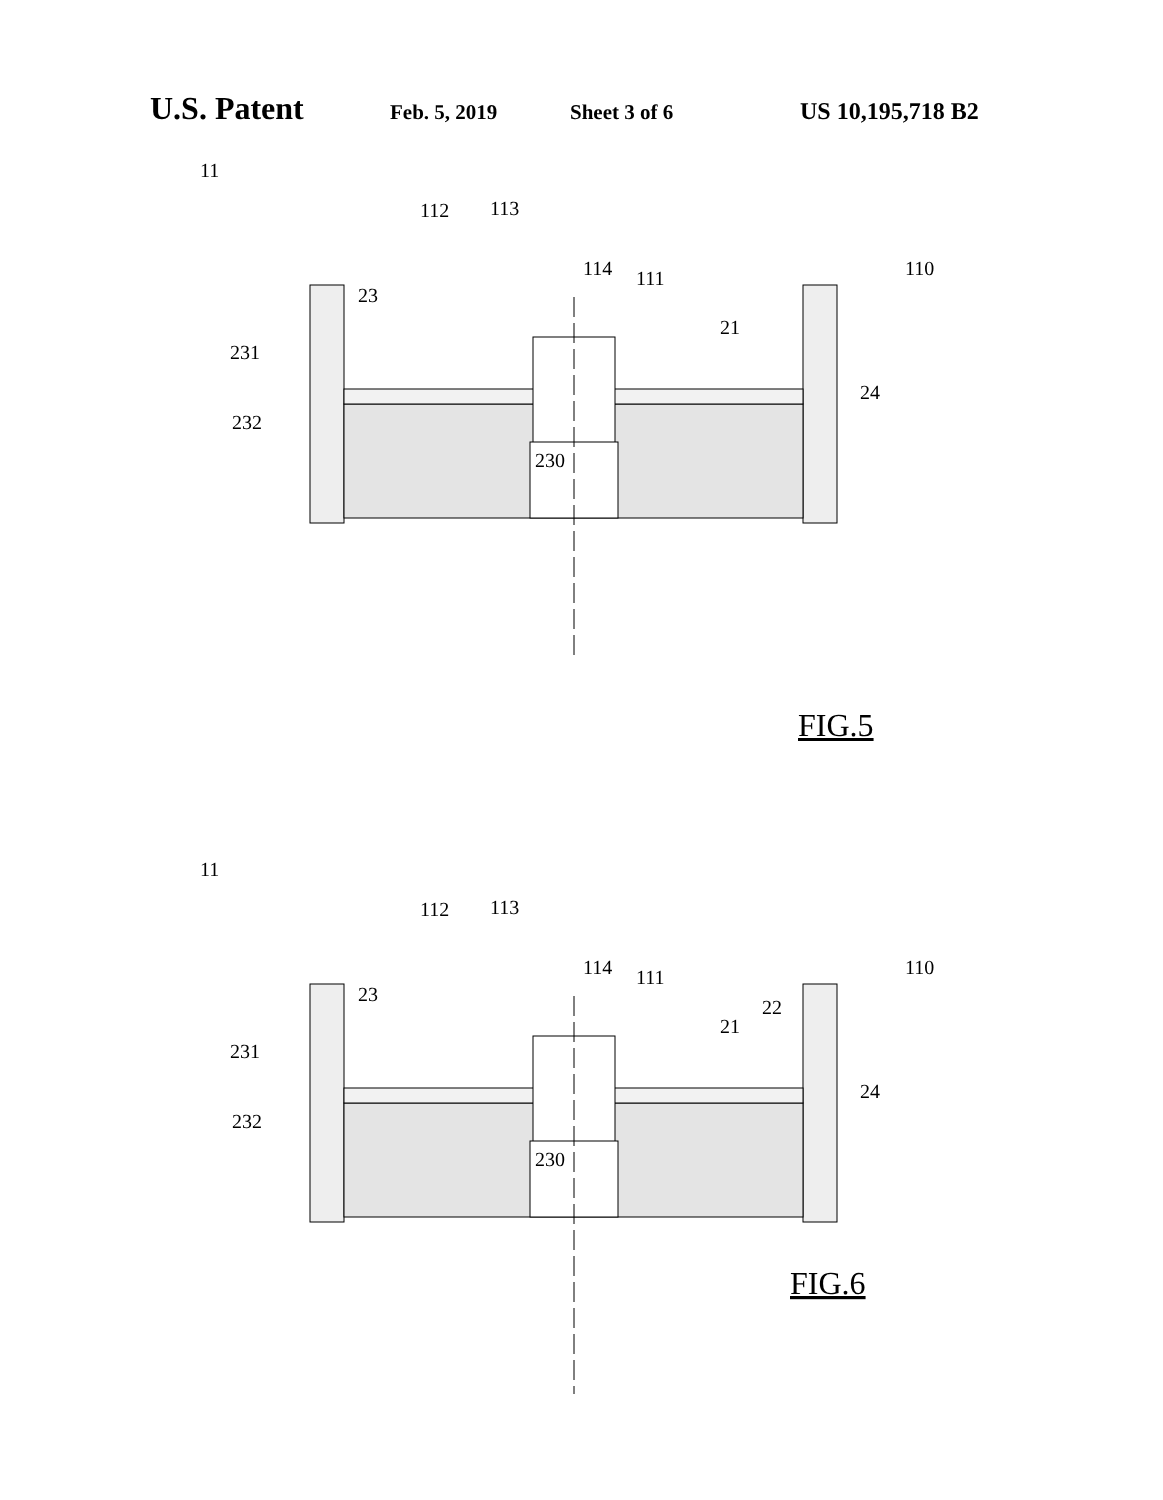U.S. Patent Feb. 5, 2019 Sheet 3 of 6 US 10,195,718 B2
11
112
113
114
111
110
23
21
231
24
232
230
FIG.5
11
112
113
114
111
110
23
21
22
231
24
232
230
FIG.6